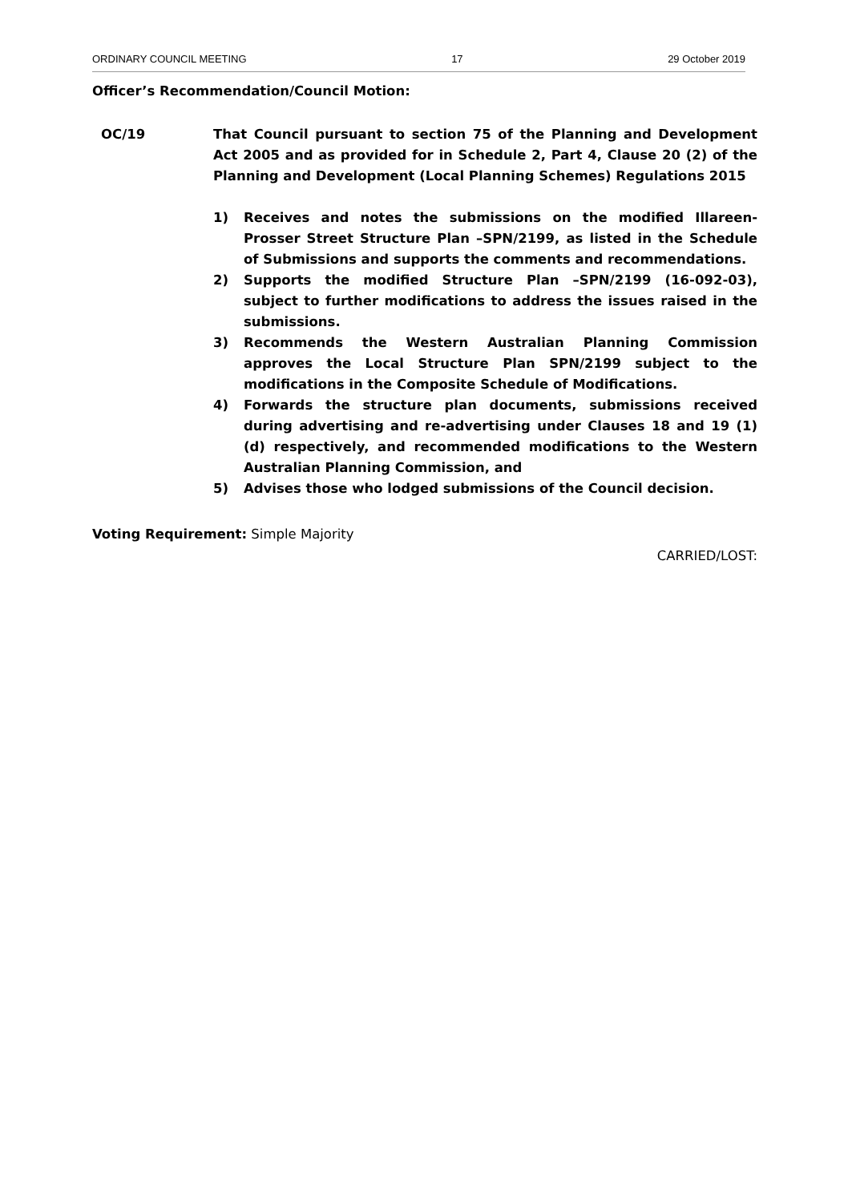ORDINARY COUNCIL MEETING 17 29 October 2019
Officer’s Recommendation/Council Motion:
OC/19 That Council pursuant to section 75 of the Planning and Development Act 2005 and as provided for in Schedule 2, Part 4, Clause 20 (2) of the Planning and Development (Local Planning Schemes) Regulations 2015
1) Receives and notes the submissions on the modified Illareen-Prosser Street Structure Plan –SPN/2199, as listed in the Schedule of Submissions and supports the comments and recommendations.
2) Supports the modified Structure Plan –SPN/2199 (16-092-03), subject to further modifications to address the issues raised in the submissions.
3) Recommends the Western Australian Planning Commission approves the Local Structure Plan SPN/2199 subject to the modifications in the Composite Schedule of Modifications.
4) Forwards the structure plan documents, submissions received during advertising and re-advertising under Clauses 18 and 19 (1) (d) respectively, and recommended modifications to the Western Australian Planning Commission, and
5) Advises those who lodged submissions of the Council decision.
Voting Requirement: Simple Majority
CARRIED/LOST: